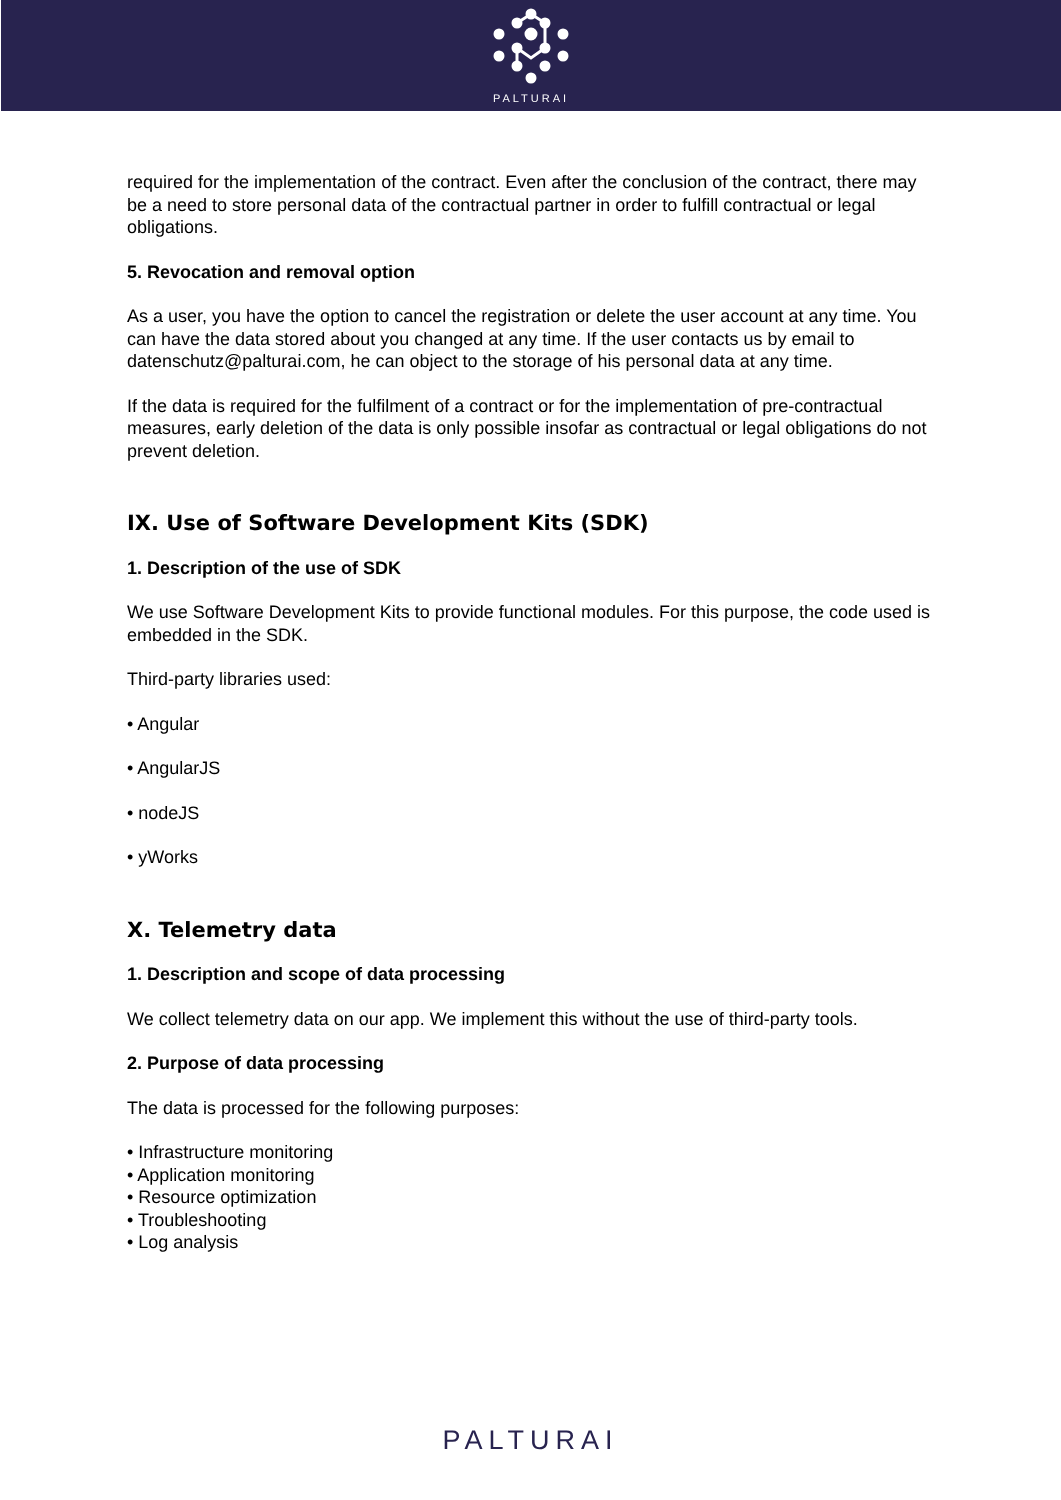PALTURAI
required for the implementation of the contract. Even after the conclusion of the contract, there may be a need to store personal data of the contractual partner in order to fulfill contractual or legal obligations.
5. Revocation and removal option
As a user, you have the option to cancel the registration or delete the user account at any time. You can have the data stored about you changed at any time. If the user contacts us by email to datenschutz@palturai.com, he can object to the storage of his personal data at any time.
If the data is required for the fulfilment of a contract or for the implementation of pre-contractual measures, early deletion of the data is only possible insofar as contractual or legal obligations do not prevent deletion.
IX. Use of Software Development Kits (SDK)
1. Description of the use of SDK
We use Software Development Kits to provide functional modules. For this purpose, the code used is embedded in the SDK.
Third-party libraries used:
• Angular
• AngularJS
• nodeJS
• yWorks
X. Telemetry data
1. Description and scope of data processing
We collect telemetry data on our app. We implement this without the use of third-party tools.
2. Purpose of data processing
The data is processed for the following purposes:
• Infrastructure monitoring
• Application monitoring
• Resource optimization
• Troubleshooting
• Log analysis
PALTURAI